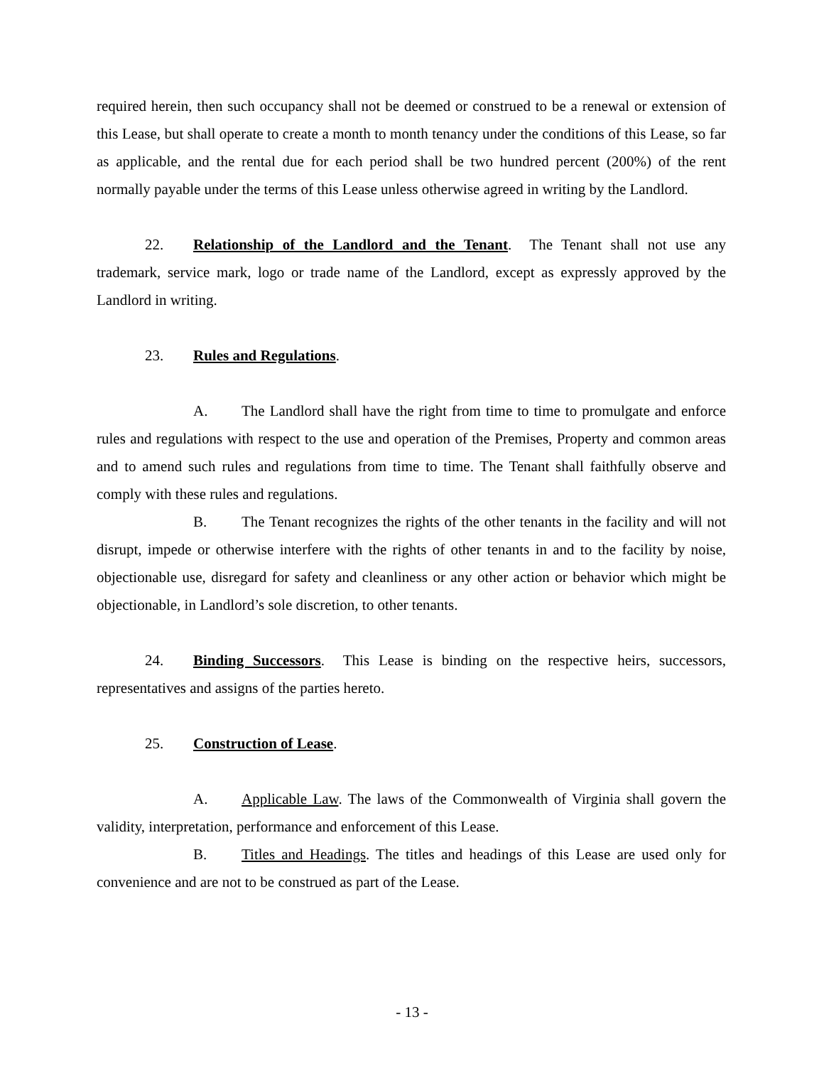required herein, then such occupancy shall not be deemed or construed to be a renewal or extension of this Lease, but shall operate to create a month to month tenancy under the conditions of this Lease, so far as applicable, and the rental due for each period shall be two hundred percent (200%) of the rent normally payable under the terms of this Lease unless otherwise agreed in writing by the Landlord.
22. Relationship of the Landlord and the Tenant. The Tenant shall not use any trademark, service mark, logo or trade name of the Landlord, except as expressly approved by the Landlord in writing.
23. Rules and Regulations.
A. The Landlord shall have the right from time to time to promulgate and enforce rules and regulations with respect to the use and operation of the Premises, Property and common areas and to amend such rules and regulations from time to time. The Tenant shall faithfully observe and comply with these rules and regulations.
B. The Tenant recognizes the rights of the other tenants in the facility and will not disrupt, impede or otherwise interfere with the rights of other tenants in and to the facility by noise, objectionable use, disregard for safety and cleanliness or any other action or behavior which might be objectionable, in Landlord’s sole discretion, to other tenants.
24. Binding Successors. This Lease is binding on the respective heirs, successors, representatives and assigns of the parties hereto.
25. Construction of Lease.
A. Applicable Law. The laws of the Commonwealth of Virginia shall govern the validity, interpretation, performance and enforcement of this Lease.
B. Titles and Headings. The titles and headings of this Lease are used only for convenience and are not to be construed as part of the Lease.
- 13 -